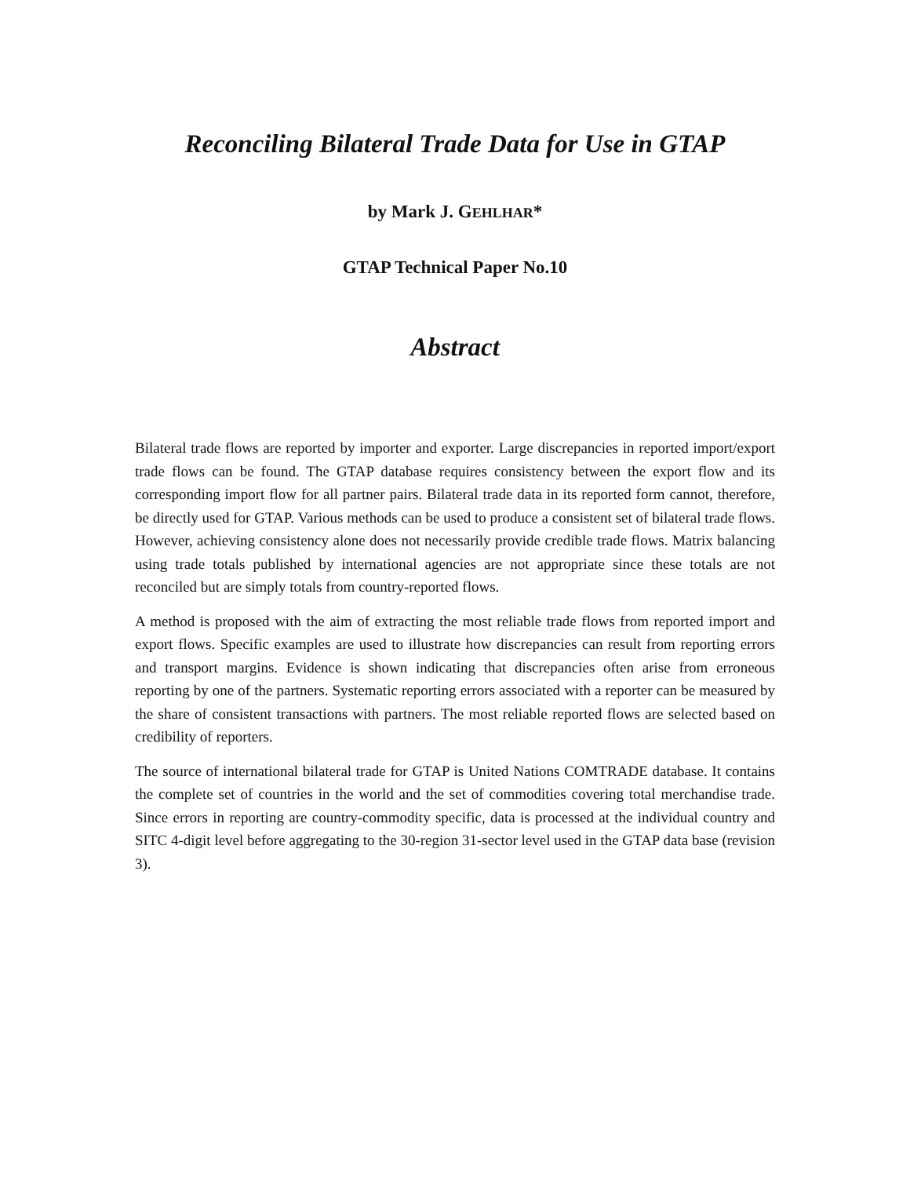Reconciling Bilateral Trade Data for Use in GTAP
by Mark J. GEHLHAR*
GTAP Technical Paper No.10
Abstract
Bilateral trade flows are reported by importer and exporter. Large discrepancies in reported import/export trade flows can be found. The GTAP database requires consistency between the export flow and its corresponding import flow for all partner pairs. Bilateral trade data in its reported form cannot, therefore, be directly used for GTAP. Various methods can be used to produce a consistent set of bilateral trade flows. However, achieving consistency alone does not necessarily provide credible trade flows. Matrix balancing using trade totals published by international agencies are not appropriate since these totals are not reconciled but are simply totals from country-reported flows.
A method is proposed with the aim of extracting the most reliable trade flows from reported import and export flows. Specific examples are used to illustrate how discrepancies can result from reporting errors and transport margins. Evidence is shown indicating that discrepancies often arise from erroneous reporting by one of the partners. Systematic reporting errors associated with a reporter can be measured by the share of consistent transactions with partners. The most reliable reported flows are selected based on credibility of reporters.
The source of international bilateral trade for GTAP is United Nations COMTRADE database. It contains the complete set of countries in the world and the set of commodities covering total merchandise trade. Since errors in reporting are country-commodity specific, data is processed at the individual country and SITC 4-digit level before aggregating to the 30-region 31-sector level used in the GTAP data base (revision 3).